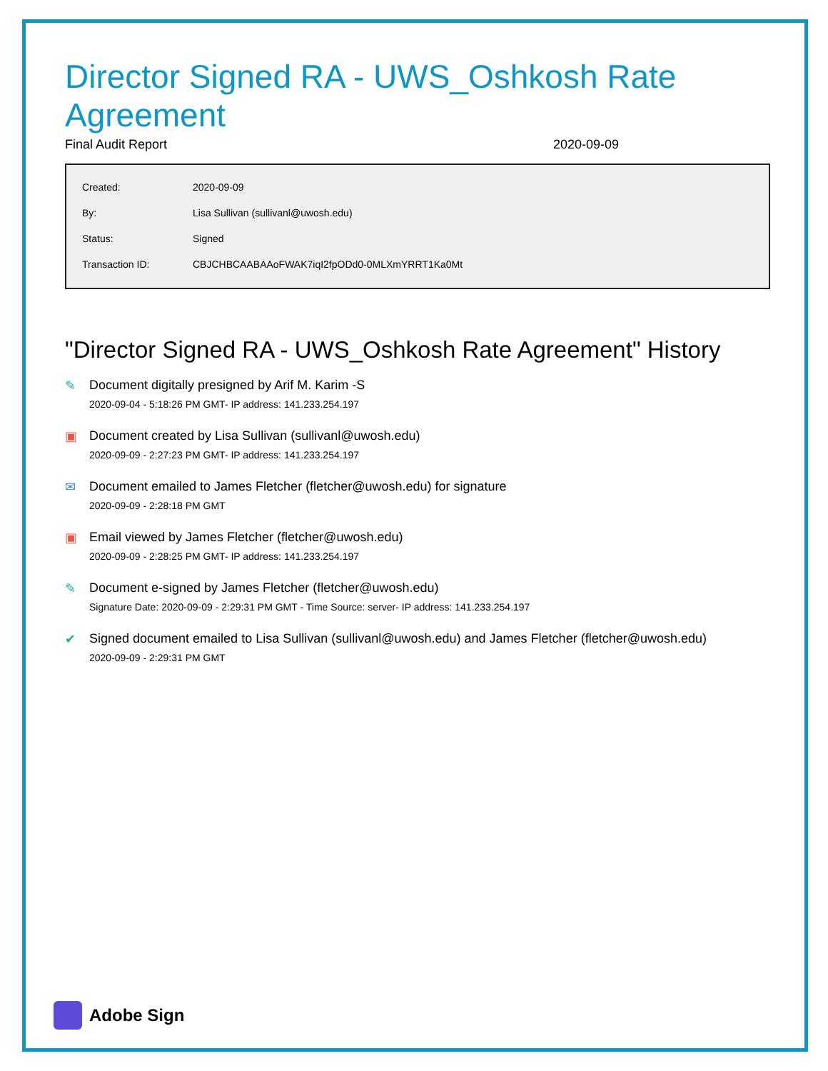Director Signed RA - UWS_Oshkosh Rate Agreement
Final Audit Report 2020-09-09
| Created: | 2020-09-09 |
| By: | Lisa Sullivan (sullivanl@uwosh.edu) |
| Status: | Signed |
| Transaction ID: | CBJCHBCAABAAoFWAK7iqI2fpODd0-0MLXmYRRT1Ka0Mt |
"Director Signed RA - UWS_Oshkosh Rate Agreement" History
✎ Document digitally presigned by Arif M. Karim -S
2020-09-04 - 5:18:26 PM GMT- IP address: 141.233.254.197
▣ Document created by Lisa Sullivan (sullivanl@uwosh.edu)
2020-09-09 - 2:27:23 PM GMT- IP address: 141.233.254.197
✉ Document emailed to James Fletcher (fletcher@uwosh.edu) for signature
2020-09-09 - 2:28:18 PM GMT
▣ Email viewed by James Fletcher (fletcher@uwosh.edu)
2020-09-09 - 2:28:25 PM GMT- IP address: 141.233.254.197
✎ Document e-signed by James Fletcher (fletcher@uwosh.edu)
Signature Date: 2020-09-09 - 2:29:31 PM GMT - Time Source: server- IP address: 141.233.254.197
✔ Signed document emailed to Lisa Sullivan (sullivanl@uwosh.edu) and James Fletcher (fletcher@uwosh.edu)
2020-09-09 - 2:29:31 PM GMT
Adobe Sign